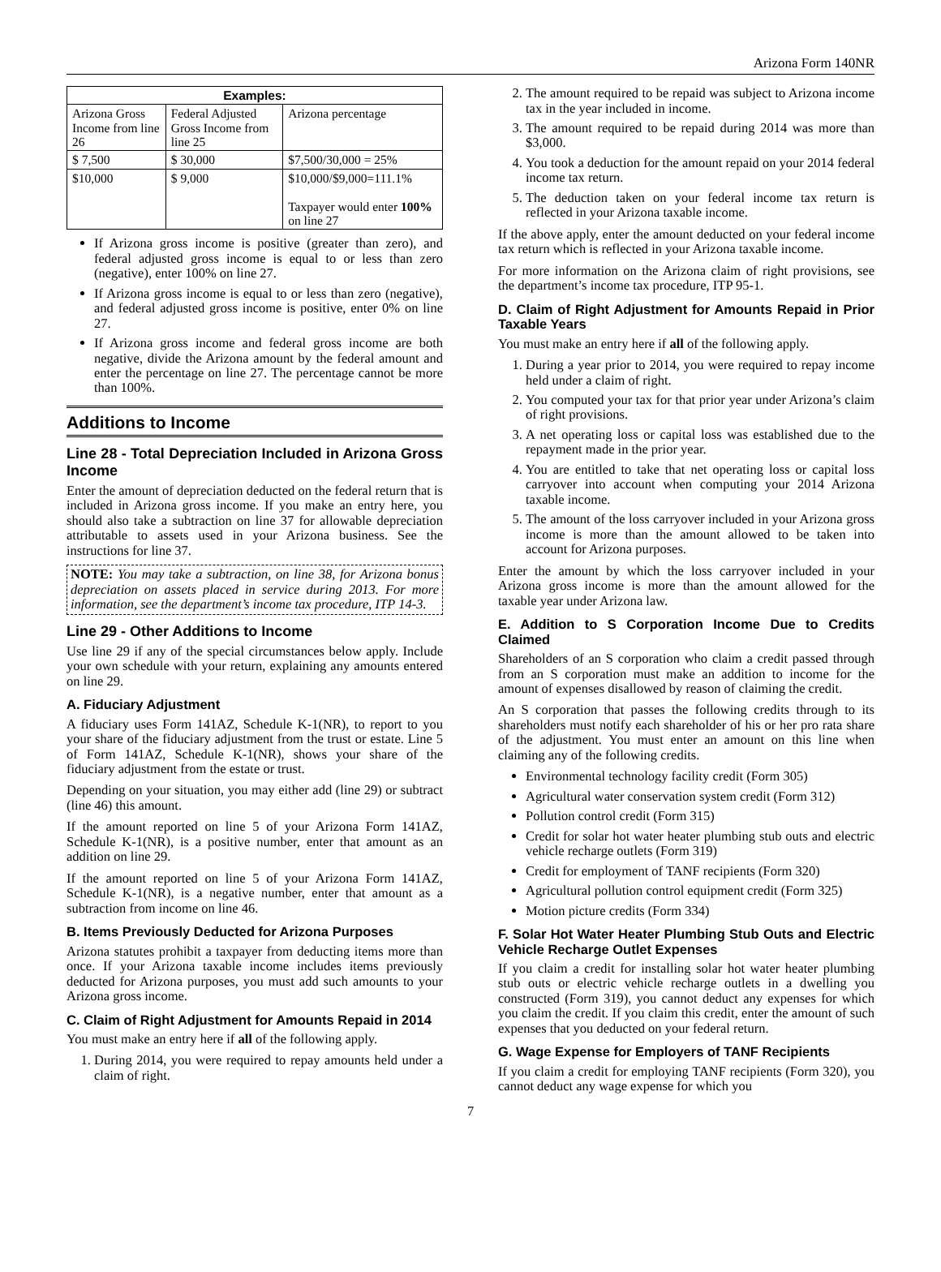Arizona Form 140NR
| Examples: | | |
| --- | --- | --- |
| Arizona Gross Income from line 26 | Federal Adjusted Gross Income from line 25 | Arizona percentage |
| $ 7,500 | $ 30,000 | $7,500/30,000 = 25% |
| $10,000 | $ 9,000 | $10,000/$9,000=111.1% Taxpayer would enter 100% on line 27 |
If Arizona gross income is positive (greater than zero), and federal adjusted gross income is equal to or less than zero (negative), enter 100% on line 27.
If Arizona gross income is equal to or less than zero (negative), and federal adjusted gross income is positive, enter 0% on line 27.
If Arizona gross income and federal gross income are both negative, divide the Arizona amount by the federal amount and enter the percentage on line 27. The percentage cannot be more than 100%.
Additions to Income
Line 28 - Total Depreciation Included in Arizona Gross Income
Enter the amount of depreciation deducted on the federal return that is included in Arizona gross income. If you make an entry here, you should also take a subtraction on line 37 for allowable depreciation attributable to assets used in your Arizona business. See the instructions for line 37.
NOTE: You may take a subtraction, on line 38, for Arizona bonus depreciation on assets placed in service during 2013. For more information, see the department’s income tax procedure, ITP 14-3.
Line 29 - Other Additions to Income
Use line 29 if any of the special circumstances below apply. Include your own schedule with your return, explaining any amounts entered on line 29.
A. Fiduciary Adjustment
A fiduciary uses Form 141AZ, Schedule K-1(NR), to report to you your share of the fiduciary adjustment from the trust or estate. Line 5 of Form 141AZ, Schedule K-1(NR), shows your share of the fiduciary adjustment from the estate or trust.
Depending on your situation, you may either add (line 29) or subtract (line 46) this amount.
If the amount reported on line 5 of your Arizona Form 141AZ, Schedule K-1(NR), is a positive number, enter that amount as an addition on line 29.
If the amount reported on line 5 of your Arizona Form 141AZ, Schedule K-1(NR), is a negative number, enter that amount as a subtraction from income on line 46.
B. Items Previously Deducted for Arizona Purposes
Arizona statutes prohibit a taxpayer from deducting items more than once. If your Arizona taxable income includes items previously deducted for Arizona purposes, you must add such amounts to your Arizona gross income.
C. Claim of Right Adjustment for Amounts Repaid in 2014
You must make an entry here if all of the following apply.
1. During 2014, you were required to repay amounts held under a claim of right.
2. The amount required to be repaid was subject to Arizona income tax in the year included in income.
3. The amount required to be repaid during 2014 was more than $3,000.
4. You took a deduction for the amount repaid on your 2014 federal income tax return.
5. The deduction taken on your federal income tax return is reflected in your Arizona taxable income.
If the above apply, enter the amount deducted on your federal income tax return which is reflected in your Arizona taxable income.
For more information on the Arizona claim of right provisions, see the department’s income tax procedure, ITP 95-1.
D. Claim of Right Adjustment for Amounts Repaid in Prior Taxable Years
You must make an entry here if all of the following apply.
1. During a year prior to 2014, you were required to repay income held under a claim of right.
2. You computed your tax for that prior year under Arizona’s claim of right provisions.
3. A net operating loss or capital loss was established due to the repayment made in the prior year.
4. You are entitled to take that net operating loss or capital loss carryover into account when computing your 2014 Arizona taxable income.
5. The amount of the loss carryover included in your Arizona gross income is more than the amount allowed to be taken into account for Arizona purposes.
Enter the amount by which the loss carryover included in your Arizona gross income is more than the amount allowed for the taxable year under Arizona law.
E. Addition to S Corporation Income Due to Credits Claimed
Shareholders of an S corporation who claim a credit passed through from an S corporation must make an addition to income for the amount of expenses disallowed by reason of claiming the credit.
An S corporation that passes the following credits through to its shareholders must notify each shareholder of his or her pro rata share of the adjustment. You must enter an amount on this line when claiming any of the following credits.
Environmental technology facility credit (Form 305)
Agricultural water conservation system credit (Form 312)
Pollution control credit (Form 315)
Credit for solar hot water heater plumbing stub outs and electric vehicle recharge outlets (Form 319)
Credit for employment of TANF recipients (Form 320)
Agricultural pollution control equipment credit (Form 325)
Motion picture credits (Form 334)
F. Solar Hot Water Heater Plumbing Stub Outs and Electric Vehicle Recharge Outlet Expenses
If you claim a credit for installing solar hot water heater plumbing stub outs or electric vehicle recharge outlets in a dwelling you constructed (Form 319), you cannot deduct any expenses for which you claim the credit. If you claim this credit, enter the amount of such expenses that you deducted on your federal return.
G. Wage Expense for Employers of TANF Recipients
If you claim a credit for employing TANF recipients (Form 320), you cannot deduct any wage expense for which you
7